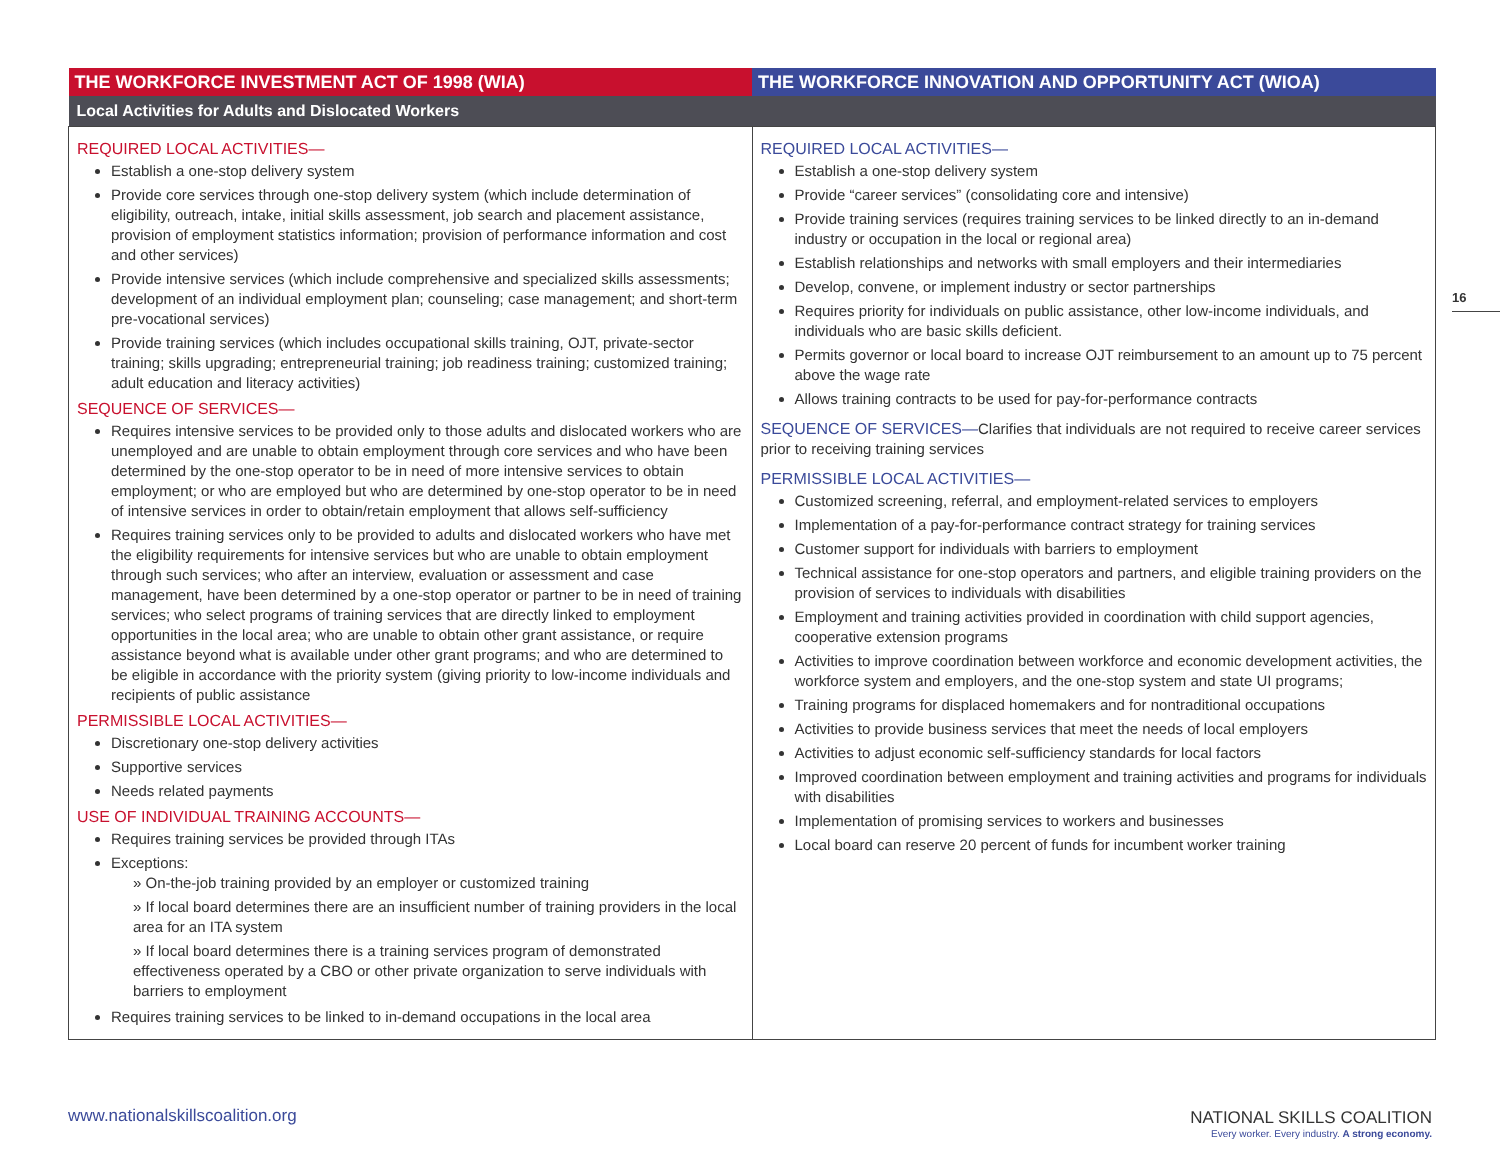| THE WORKFORCE INVESTMENT ACT OF 1998 (WIA) | THE WORKFORCE INNOVATION AND OPPORTUNITY ACT (WIOA) |
| --- | --- |
| Local Activities for Adults and Dislocated Workers | |
| REQUIRED LOCAL ACTIVITIES— Establish a one-stop delivery system Provide core services through one-stop delivery system (which include determination of eligibility, outreach, intake, initial skills assessment, job search and placement assistance, provision of employment statistics information; provision of performance information and cost and other services) Provide intensive services (which include comprehensive and specialized skills assessments; development of an individual employment plan; counseling; case management; and short-term pre-vocational services) Provide training services (which includes occupational skills training, OJT, private-sector training; skills upgrading; entrepreneurial training; job readiness training; customized training; adult education and literacy activities) SEQUENCE OF SERVICES— Requires intensive services to be provided only to those adults and dislocated workers who are unemployed and are unable to obtain employment through core services and who have been determined by the one-stop operator to be in need of more intensive services to obtain employment; or who are employed but who are determined by one-stop operator to be in need of intensive services in order to obtain/retain employment that allows self-sufficiency Requires training services only to be provided to adults and dislocated workers who have met the eligibility requirements for intensive services but who are unable to obtain employment through such services; who after an interview, evaluation or assessment and case management, have been determined by a one-stop operator or partner to be in need of training services; who select programs of training services that are directly linked to employment opportunities in the local area; who are unable to obtain other grant assistance, or require assistance beyond what is available under other grant programs; and who are determined to be eligible in accordance with the priority system (giving priority to low-income individuals and recipients of public assistance PERMISSIBLE LOCAL ACTIVITIES— Discretionary one-stop delivery activities Supportive services Needs related payments USE OF INDIVIDUAL TRAINING ACCOUNTS— Requires training services be provided through ITAs Exceptions: » On-the-job training provided by an employer or customized training » If local board determines there are an insufficient number of training providers in the local area for an ITA system » If local board determines there is a training services program of demonstrated effectiveness operated by a CBO or other private organization to serve individuals with barriers to employment Requires training services to be linked to in-demand occupations in the local area | REQUIRED LOCAL ACTIVITIES— Establish a one-stop delivery system Provide “career services” (consolidating core and intensive) Provide training services (requires training services to be linked directly to an in-demand industry or occupation in the local or regional area) Establish relationships and networks with small employers and their intermediaries Develop, convene, or implement industry or sector partnerships Requires priority for individuals on public assistance, other low-income individuals, and individuals who are basic skills deficient. Permits governor or local board to increase OJT reimbursement to an amount up to 75 percent above the wage rate Allows training contracts to be used for pay-for-performance contracts SEQUENCE OF SERVICES— Clarifies that individuals are not required to receive career services prior to receiving training services PERMISSIBLE LOCAL ACTIVITIES— Customized screening, referral, and employment-related services to employers Implementation of a pay-for-performance contract strategy for training services Customer support for individuals with barriers to employment Technical assistance for one-stop operators and partners, and eligible training providers on the provision of services to individuals with disabilities Employment and training activities provided in coordination with child support agencies, cooperative extension programs Activities to improve coordination between workforce and economic development activities, the workforce system and employers, and the one-stop system and state UI programs; Training programs for displaced homemakers and for nontraditional occupations Activities to provide business services that meet the needs of local employers Activities to adjust economic self-sufficiency standards for local factors Improved coordination between employment and training activities and programs for individuals with disabilities Implementation of promising services to workers and businesses Local board can reserve 20 percent of funds for incumbent worker training |
16
www.nationalskillscoalition.org
NATIONAL SKILLS COALITION
Every worker. Every industry. A strong economy.